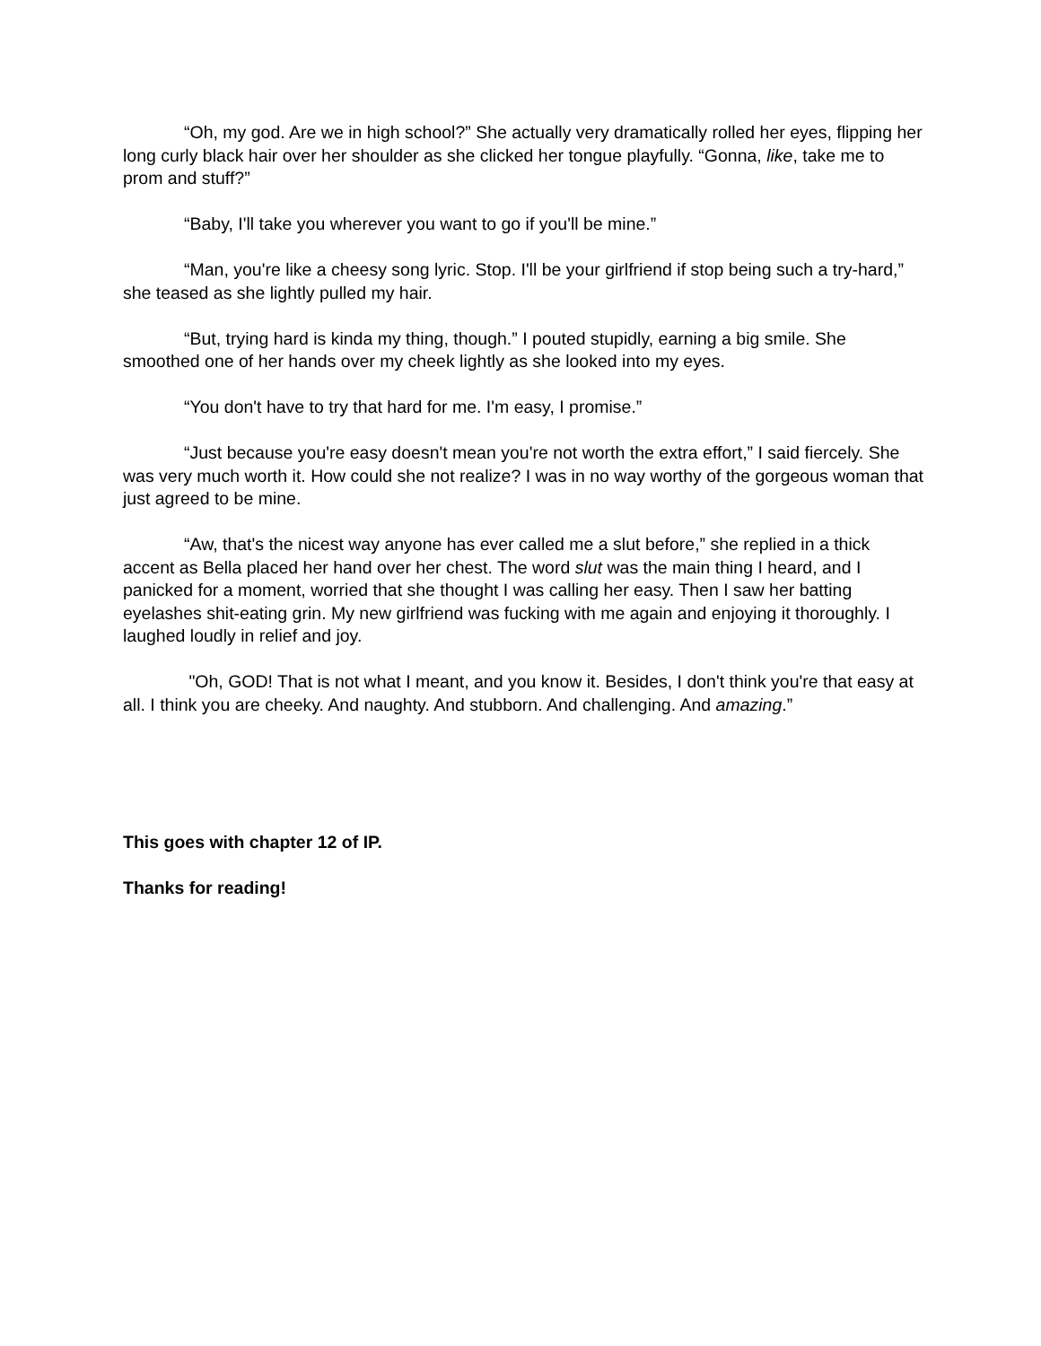“Oh, my god. Are we in high school?” She actually very dramatically rolled her eyes, flipping her long curly black hair over her shoulder as she clicked her tongue playfully. “Gonna, like, take me to prom and stuff?”
“Baby, I'll take you wherever you want to go if you'll be mine.”
“Man, you're like a cheesy song lyric. Stop. I'll be your girlfriend if stop being such a try-hard,” she teased as she lightly pulled my hair.
“But, trying hard is kinda my thing, though.” I pouted stupidly, earning a big smile. She smoothed one of her hands over my cheek lightly as she looked into my eyes.
“You don't have to try that hard for me. I'm easy, I promise.”
“Just because you're easy doesn't mean you're not worth the extra effort,” I said fiercely. She was very much worth it. How could she not realize? I was in no way worthy of the gorgeous woman that just agreed to be mine.
“Aw, that's the nicest way anyone has ever called me a slut before,” she replied in a thick accent as Bella placed her hand over her chest. The word slut was the main thing I heard, and I panicked for a moment, worried that she thought I was calling her easy. Then I saw her batting eyelashes shit-eating grin. My new girlfriend was fucking with me again and enjoying it thoroughly. I laughed loudly in relief and joy.
"Oh, GOD! That is not what I meant, and you know it. Besides, I don't think you're that easy at all. I think you are cheeky. And naughty. And stubborn. And challenging. And amazing.”
This goes with chapter 12 of IP.
Thanks for reading!